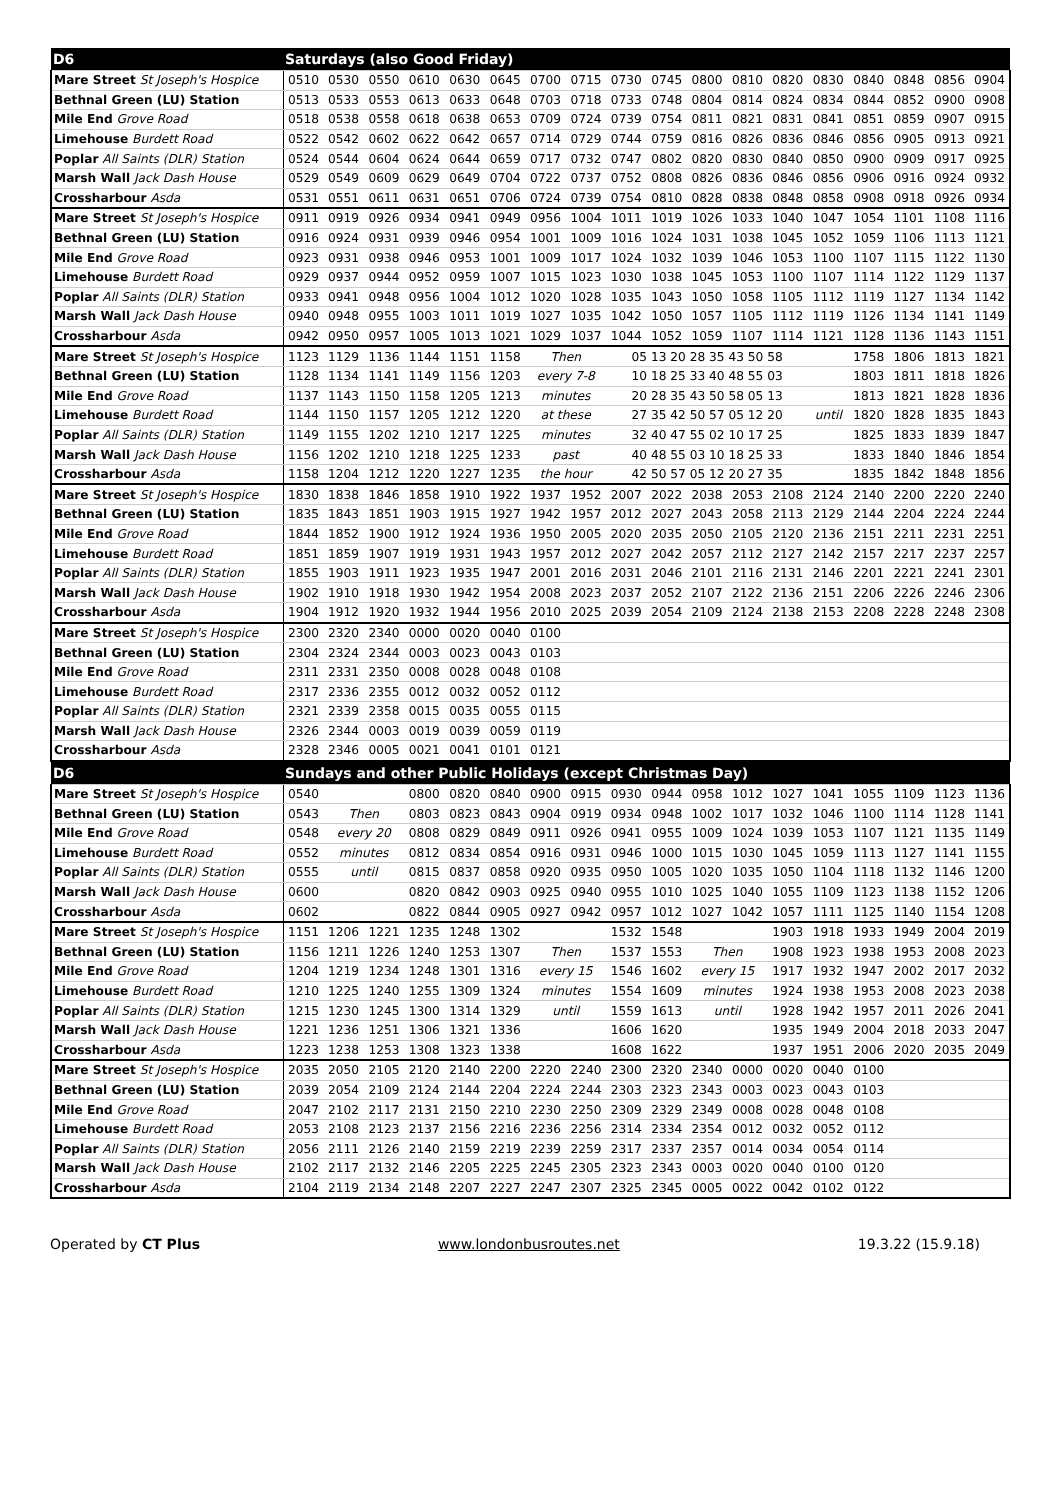| D6 | Saturdays (also Good Friday) | | | | | | | | | | | | | | | | | |
| --- | --- | --- | --- | --- | --- | --- | --- | --- | --- | --- | --- | --- | --- | --- | --- | --- | --- | --- |
| Mare Street St Joseph's Hospice | 0510 | 0530 | 0550 | 0610 | 0630 | 0645 | 0700 | 0715 | 0730 | 0745 | 0800 | 0810 | 0820 | 0830 | 0840 | 0848 | 0856 | 0904 |
| Bethnal Green (LU) Station | 0513 | 0533 | 0553 | 0613 | 0633 | 0648 | 0703 | 0718 | 0733 | 0748 | 0804 | 0814 | 0824 | 0834 | 0844 | 0852 | 0900 | 0908 |
| Mile End Grove Road | 0518 | 0538 | 0558 | 0618 | 0638 | 0653 | 0709 | 0724 | 0739 | 0754 | 0811 | 0821 | 0831 | 0841 | 0851 | 0859 | 0907 | 0915 |
| Limehouse Burdett Road | 0522 | 0542 | 0602 | 0622 | 0642 | 0657 | 0714 | 0729 | 0744 | 0759 | 0816 | 0826 | 0836 | 0846 | 0856 | 0905 | 0913 | 0921 |
| Poplar All Saints (DLR) Station | 0524 | 0544 | 0604 | 0624 | 0644 | 0659 | 0717 | 0732 | 0747 | 0802 | 0820 | 0830 | 0840 | 0850 | 0900 | 0909 | 0917 | 0925 |
| Marsh Wall Jack Dash House | 0529 | 0549 | 0609 | 0629 | 0649 | 0704 | 0722 | 0737 | 0752 | 0808 | 0826 | 0836 | 0846 | 0856 | 0906 | 0916 | 0924 | 0932 |
| Crossharbour Asda | 0531 | 0551 | 0611 | 0631 | 0651 | 0706 | 0724 | 0739 | 0754 | 0810 | 0828 | 0838 | 0848 | 0858 | 0908 | 0918 | 0926 | 0934 |
| Mare Street St Joseph's Hospice | 0911 | 0919 | 0926 | 0934 | 0941 | 0949 | 0956 | 1004 | 1011 | 1019 | 1026 | 1033 | 1040 | 1047 | 1054 | 1101 | 1108 | 1116 |
| Bethnal Green (LU) Station | 0916 | 0924 | 0931 | 0939 | 0946 | 0954 | 1001 | 1009 | 1016 | 1024 | 1031 | 1038 | 1045 | 1052 | 1059 | 1106 | 1113 | 1121 |
| Mile End Grove Road | 0923 | 0931 | 0938 | 0946 | 0953 | 1001 | 1009 | 1017 | 1024 | 1032 | 1039 | 1046 | 1053 | 1100 | 1107 | 1115 | 1122 | 1130 |
| Limehouse Burdett Road | 0929 | 0937 | 0944 | 0952 | 0959 | 1007 | 1015 | 1023 | 1030 | 1038 | 1045 | 1053 | 1100 | 1107 | 1114 | 1122 | 1129 | 1137 |
| Poplar All Saints (DLR) Station | 0933 | 0941 | 0948 | 0956 | 1004 | 1012 | 1020 | 1028 | 1035 | 1043 | 1050 | 1058 | 1105 | 1112 | 1119 | 1127 | 1134 | 1142 |
| Marsh Wall Jack Dash House | 0940 | 0948 | 0955 | 1003 | 1011 | 1019 | 1027 | 1035 | 1042 | 1050 | 1057 | 1105 | 1112 | 1119 | 1126 | 1134 | 1141 | 1149 |
| Crossharbour Asda | 0942 | 0950 | 0957 | 1005 | 1013 | 1021 | 1029 | 1037 | 1044 | 1052 | 1059 | 1107 | 1114 | 1121 | 1128 | 1136 | 1143 | 1151 |
| Mare Street St Joseph's Hospice | 1123 | 1129 | 1136 | 1144 | 1151 | 1158 | Then | | 05 13 20 28 35 43 50 58 | | | | | | 1758 | 1806 | 1813 | 1821 |
| Bethnal Green (LU) Station | 1128 | 1134 | 1141 | 1149 | 1156 | 1203 | every 7-8 | | 10 18 25 33 40 48 55 03 | | | | | | 1803 | 1811 | 1818 | 1826 |
| Mile End Grove Road | 1137 | 1143 | 1150 | 1158 | 1205 | 1213 | minutes | | 20 28 35 43 50 58 05 13 | | | | | | 1813 | 1821 | 1828 | 1836 |
| Limehouse Burdett Road | 1144 | 1150 | 1157 | 1205 | 1212 | 1220 | at these | | 27 35 42 50 57 05 12 20 | | | | | until | 1820 | 1828 | 1835 | 1843 |
| Poplar All Saints (DLR) Station | 1149 | 1155 | 1202 | 1210 | 1217 | 1225 | minutes | | 32 40 47 55 02 10 17 25 | | | | | | 1825 | 1833 | 1839 | 1847 |
| Marsh Wall Jack Dash House | 1156 | 1202 | 1210 | 1218 | 1225 | 1233 | past | | 40 48 55 03 10 18 25 33 | | | | | | 1833 | 1840 | 1846 | 1854 |
| Crossharbour Asda | 1158 | 1204 | 1212 | 1220 | 1227 | 1235 | the hour | | 42 50 57 05 12 20 27 35 | | | | | | 1835 | 1842 | 1848 | 1856 |
| Mare Street St Joseph's Hospice | 1830 | 1838 | 1846 | 1858 | 1910 | 1922 | 1937 | 1952 | 2007 | 2022 | 2038 | 2053 | 2108 | 2124 | 2140 | 2200 | 2220 | 2240 |
| Bethnal Green (LU) Station | 1835 | 1843 | 1851 | 1903 | 1915 | 1927 | 1942 | 1957 | 2012 | 2027 | 2043 | 2058 | 2113 | 2129 | 2144 | 2204 | 2224 | 2244 |
| Mile End Grove Road | 1844 | 1852 | 1900 | 1912 | 1924 | 1936 | 1950 | 2005 | 2020 | 2035 | 2050 | 2105 | 2120 | 2136 | 2151 | 2211 | 2231 | 2251 |
| Limehouse Burdett Road | 1851 | 1859 | 1907 | 1919 | 1931 | 1943 | 1957 | 2012 | 2027 | 2042 | 2057 | 2112 | 2127 | 2142 | 2157 | 2217 | 2237 | 2257 |
| Poplar All Saints (DLR) Station | 1855 | 1903 | 1911 | 1923 | 1935 | 1947 | 2001 | 2016 | 2031 | 2046 | 2101 | 2116 | 2131 | 2146 | 2201 | 2221 | 2241 | 2301 |
| Marsh Wall Jack Dash House | 1902 | 1910 | 1918 | 1930 | 1942 | 1954 | 2008 | 2023 | 2037 | 2052 | 2107 | 2122 | 2136 | 2151 | 2206 | 2226 | 2246 | 2306 |
| Crossharbour Asda | 1904 | 1912 | 1920 | 1932 | 1944 | 1956 | 2010 | 2025 | 2039 | 2054 | 2109 | 2124 | 2138 | 2153 | 2208 | 2228 | 2248 | 2308 |
| Mare Street St Joseph's Hospice | 2300 | 2320 | 2340 | 0000 | 0020 | 0040 | 0100 | | | | | | | | | | | |
| Bethnal Green (LU) Station | 2304 | 2324 | 2344 | 0003 | 0023 | 0043 | 0103 | | | | | | | | | | | |
| Mile End Grove Road | 2311 | 2331 | 2350 | 0008 | 0028 | 0048 | 0108 | | | | | | | | | | | |
| Limehouse Burdett Road | 2317 | 2336 | 2355 | 0012 | 0032 | 0052 | 0112 | | | | | | | | | | | |
| Poplar All Saints (DLR) Station | 2321 | 2339 | 2358 | 0015 | 0035 | 0055 | 0115 | | | | | | | | | | | |
| Marsh Wall Jack Dash House | 2326 | 2344 | 0003 | 0019 | 0039 | 0059 | 0119 | | | | | | | | | | | |
| Crossharbour Asda | 2328 | 2346 | 0005 | 0021 | 0041 | 0101 | 0121 | | | | | | | | | | | |
| D6 | Sundays and other Public Holidays (except Christmas Day) | | | | | | | | | | | | | | | | | |
| Mare Street St Joseph's Hospice | 0540 | | | 0800 | 0820 | 0840 | 0900 | 0915 | 0930 | 0944 | 0958 | 1012 | 1027 | 1041 | 1055 | 1109 | 1123 | 1136 |
| Bethnal Green (LU) Station | 0543 | Then | | 0803 | 0823 | 0843 | 0904 | 0919 | 0934 | 0948 | 1002 | 1017 | 1032 | 1046 | 1100 | 1114 | 1128 | 1141 |
| Mile End Grove Road | 0548 | every 20 | | 0808 | 0829 | 0849 | 0911 | 0926 | 0941 | 0955 | 1009 | 1024 | 1039 | 1053 | 1107 | 1121 | 1135 | 1149 |
| Limehouse Burdett Road | 0552 | minutes | | 0812 | 0834 | 0854 | 0916 | 0931 | 0946 | 1000 | 1015 | 1030 | 1045 | 1059 | 1113 | 1127 | 1141 | 1155 |
| Poplar All Saints (DLR) Station | 0555 | until | | 0815 | 0837 | 0858 | 0920 | 0935 | 0950 | 1005 | 1020 | 1035 | 1050 | 1104 | 1118 | 1132 | 1146 | 1200 |
| Marsh Wall Jack Dash House | 0600 | | | 0820 | 0842 | 0903 | 0925 | 0940 | 0955 | 1010 | 1025 | 1040 | 1055 | 1109 | 1123 | 1138 | 1152 | 1206 |
| Crossharbour Asda | 0602 | | | 0822 | 0844 | 0905 | 0927 | 0942 | 0957 | 1012 | 1027 | 1042 | 1057 | 1111 | 1125 | 1140 | 1154 | 1208 |
| Mare Street St Joseph's Hospice | 1151 | 1206 | 1221 | 1235 | 1248 | 1302 | | | 1532 | 1548 | | | 1903 | 1918 | 1933 | 1949 | 2004 | 2019 |
| Bethnal Green (LU) Station | 1156 | 1211 | 1226 | 1240 | 1253 | 1307 | Then | | 1537 | 1553 | Then | | 1908 | 1923 | 1938 | 1953 | 2008 | 2023 |
| Mile End Grove Road | 1204 | 1219 | 1234 | 1248 | 1301 | 1316 | every 15 | | 1546 | 1602 | every 15 | | 1917 | 1932 | 1947 | 2002 | 2017 | 2032 |
| Limehouse Burdett Road | 1210 | 1225 | 1240 | 1255 | 1309 | 1324 | minutes | | 1554 | 1609 | minutes | | 1924 | 1938 | 1953 | 2008 | 2023 | 2038 |
| Poplar All Saints (DLR) Station | 1215 | 1230 | 1245 | 1300 | 1314 | 1329 | until | | 1559 | 1613 | until | | 1928 | 1942 | 1957 | 2011 | 2026 | 2041 |
| Marsh Wall Jack Dash House | 1221 | 1236 | 1251 | 1306 | 1321 | 1336 | | | 1606 | 1620 | | | 1935 | 1949 | 2004 | 2018 | 2033 | 2047 |
| Crossharbour Asda | 1223 | 1238 | 1253 | 1308 | 1323 | 1338 | | | 1608 | 1622 | | | 1937 | 1951 | 2006 | 2020 | 2035 | 2049 |
| Mare Street St Joseph's Hospice | 2035 | 2050 | 2105 | 2120 | 2140 | 2200 | 2220 | 2240 | 2300 | 2320 | 2340 | 0000 | 0020 | 0040 | 0100 | | | |
| Bethnal Green (LU) Station | 2039 | 2054 | 2109 | 2124 | 2144 | 2204 | 2224 | 2244 | 2303 | 2323 | 2343 | 0003 | 0023 | 0043 | 0103 | | | |
| Mile End Grove Road | 2047 | 2102 | 2117 | 2131 | 2150 | 2210 | 2230 | 2250 | 2309 | 2329 | 2349 | 0008 | 0028 | 0048 | 0108 | | | |
| Limehouse Burdett Road | 2053 | 2108 | 2123 | 2137 | 2156 | 2216 | 2236 | 2256 | 2314 | 2334 | 2354 | 0012 | 0032 | 0052 | 0112 | | | |
| Poplar All Saints (DLR) Station | 2056 | 2111 | 2126 | 2140 | 2159 | 2219 | 2239 | 2259 | 2317 | 2337 | 2357 | 0014 | 0034 | 0054 | 0114 | | | |
| Marsh Wall Jack Dash House | 2102 | 2117 | 2132 | 2146 | 2205 | 2225 | 2245 | 2305 | 2323 | 2343 | 0003 | 0020 | 0040 | 0100 | 0120 | | | |
| Crossharbour Asda | 2104 | 2119 | 2134 | 2148 | 2207 | 2227 | 2247 | 2307 | 2325 | 2345 | 0005 | 0022 | 0042 | 0102 | 0122 | | | |
Operated by CT Plus www.londonbusroutes.net 19.3.22 (15.9.18)